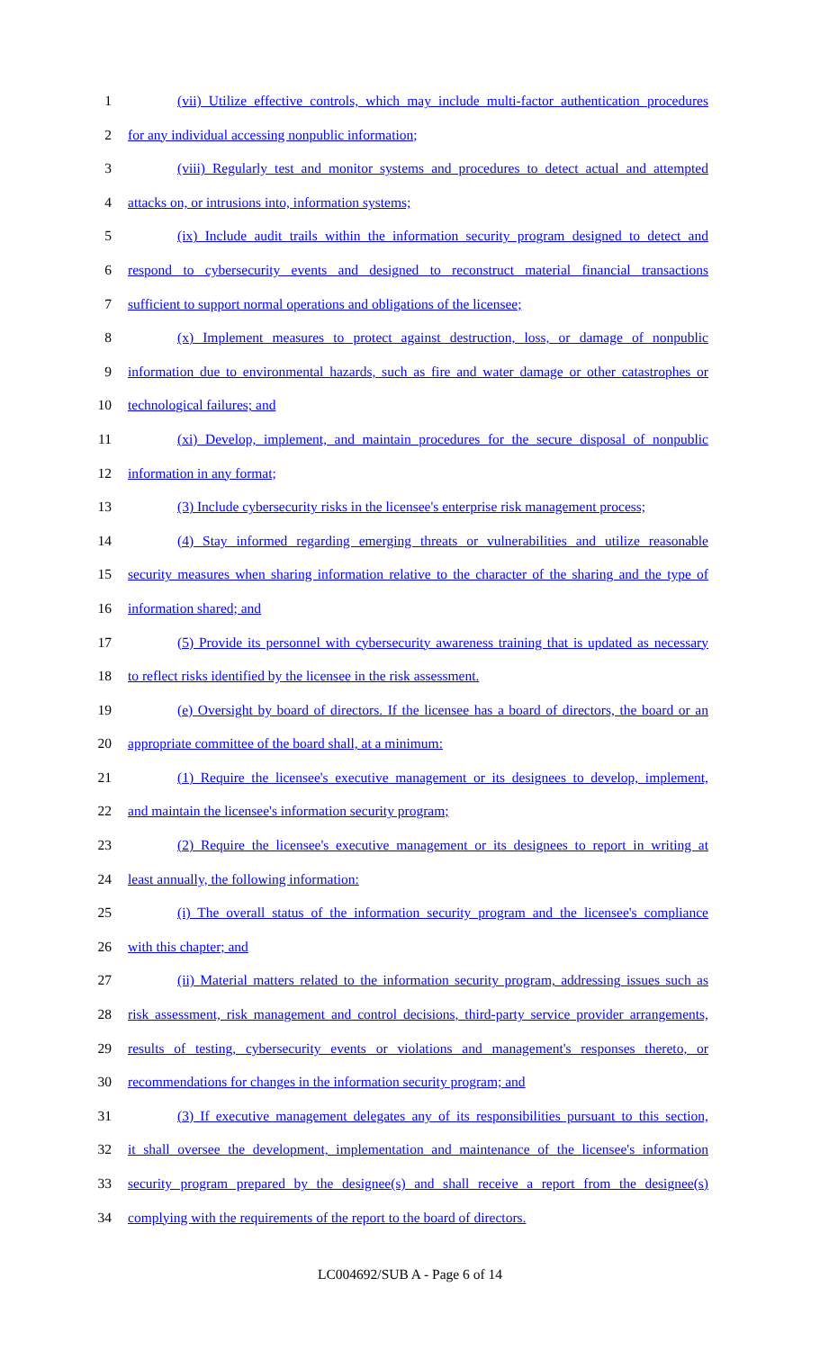1 (vii) Utilize effective controls, which may include multi-factor authentication procedures
2 for any individual accessing nonpublic information;
3 (viii) Regularly test and monitor systems and procedures to detect actual and attempted
4 attacks on, or intrusions into, information systems;
5 (ix) Include audit trails within the information security program designed to detect and
6 respond to cybersecurity events and designed to reconstruct material financial transactions
7 sufficient to support normal operations and obligations of the licensee;
8 (x) Implement measures to protect against destruction, loss, or damage of nonpublic
9 information due to environmental hazards, such as fire and water damage or other catastrophes or
10 technological failures; and
11 (xi) Develop, implement, and maintain procedures for the secure disposal of nonpublic
12 information in any format;
13 (3) Include cybersecurity risks in the licensee's enterprise risk management process;
14 (4) Stay informed regarding emerging threats or vulnerabilities and utilize reasonable
15 security measures when sharing information relative to the character of the sharing and the type of
16 information shared; and
17 (5) Provide its personnel with cybersecurity awareness training that is updated as necessary
18 to reflect risks identified by the licensee in the risk assessment.
19 (e) Oversight by board of directors. If the licensee has a board of directors, the board or an
20 appropriate committee of the board shall, at a minimum:
21 (1) Require the licensee's executive management or its designees to develop, implement,
22 and maintain the licensee's information security program;
23 (2) Require the licensee's executive management or its designees to report in writing at
24 least annually, the following information:
25 (i) The overall status of the information security program and the licensee's compliance
26 with this chapter; and
27 (ii) Material matters related to the information security program, addressing issues such as
28 risk assessment, risk management and control decisions, third-party service provider arrangements,
29 results of testing, cybersecurity events or violations and management's responses thereto, or
30 recommendations for changes in the information security program; and
31 (3) If executive management delegates any of its responsibilities pursuant to this section,
32 it shall oversee the development, implementation and maintenance of the licensee's information
33 security program prepared by the designee(s) and shall receive a report from the designee(s)
34 complying with the requirements of the report to the board of directors.
LC004692/SUB A - Page 6 of 14